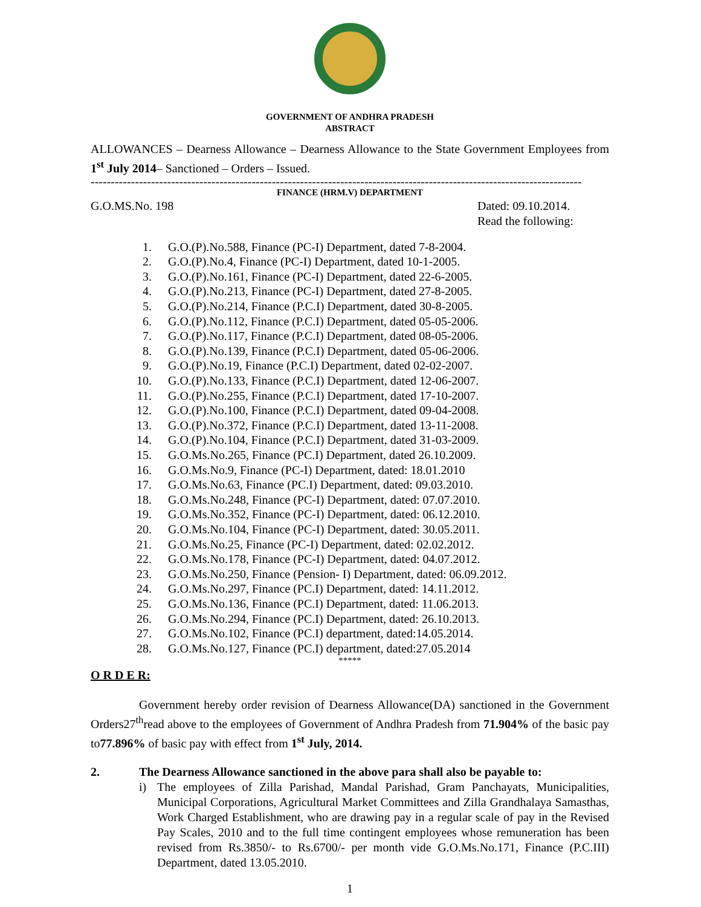GOVERNMENT OF ANDHRA PRADESH
ABSTRACT
ALLOWANCES – Dearness Allowance – Dearness Allowance to the State Government Employees from 1<sup>st</sup> July 2014– Sanctioned – Orders – Issued.
--------------------------------------------------------------------------------------------------------------------------
FINANCE (HRM.V) DEPARTMENT
G.O.MS.No. 198 Dated: 09.10.2014.
Read the following:
1. G.O.(P).No.588, Finance (PC-I) Department, dated 7-8-2004.
2. G.O.(P).No.4, Finance (PC-I) Department, dated 10-1-2005.
3. G.O.(P).No.161, Finance (PC-I) Department, dated 22-6-2005.
4. G.O.(P).No.213, Finance (PC-I) Department, dated 27-8-2005.
5. G.O.(P).No.214, Finance (P.C.I) Department, dated 30-8-2005.
6. G.O.(P).No.112, Finance (P.C.I) Department, dated 05-05-2006.
7. G.O.(P).No.117, Finance (P.C.I) Department, dated 08-05-2006.
8. G.O.(P).No.139, Finance (P.C.I) Department, dated 05-06-2006.
9. G.O.(P).No.19, Finance (P.C.I) Department, dated 02-02-2007.
10. G.O.(P).No.133, Finance (P.C.I) Department, dated 12-06-2007.
11. G.O.(P).No.255, Finance (P.C.I) Department, dated 17-10-2007.
12. G.O.(P).No.100, Finance (P.C.I) Department, dated 09-04-2008.
13. G.O.(P).No.372, Finance (P.C.I) Department, dated 13-11-2008.
14. G.O.(P).No.104, Finance (P.C.I) Department, dated 31-03-2009.
15. G.O.Ms.No.265, Finance (PC.I) Department, dated 26.10.2009.
16. G.O.Ms.No.9, Finance (PC-I) Department, dated: 18.01.2010
17. G.O.Ms.No.63, Finance (PC.I) Department, dated: 09.03.2010.
18. G.O.Ms.No.248, Finance (PC-I) Department, dated: 07.07.2010.
19. G.O.Ms.No.352, Finance (PC-I) Department, dated: 06.12.2010.
20. G.O.Ms.No.104, Finance (PC-I) Department, dated: 30.05.2011.
21. G.O.Ms.No.25, Finance (PC-I) Department, dated: 02.02.2012.
22. G.O.Ms.No.178, Finance (PC-I) Department, dated: 04.07.2012.
23. G.O.Ms.No.250, Finance (Pension- I) Department, dated: 06.09.2012.
24. G.O.Ms.No.297, Finance (PC.I) Department, dated: 14.11.2012.
25. G.O.Ms.No.136, Finance (PC.I) Department, dated: 11.06.2013.
26. G.O.Ms.No.294, Finance (PC.I) Department, dated: 26.10.2013.
27. G.O.Ms.No.102, Finance (PC.I) department, dated:14.05.2014.
28. G.O.Ms.No.127, Finance (PC.I) department, dated:27.05.2014
*****
O R D E R:
Government hereby order revision of Dearness Allowance(DA) sanctioned in the Government Orders27<sup>th</sup>read above to the employees of Government of Andhra Pradesh from 71.904% of the basic pay to77.896% of basic pay with effect from 1<sup>st</sup> July, 2014.
2. The Dearness Allowance sanctioned in the above para shall also be payable to:
i) The employees of Zilla Parishad, Mandal Parishad, Gram Panchayats, Municipalities, Municipal Corporations, Agricultural Market Committees and Zilla Grandhalaya Samasthas, Work Charged Establishment, who are drawing pay in a regular scale of pay in the Revised Pay Scales, 2010 and to the full time contingent employees whose remuneration has been revised from Rs.3850/- to Rs.6700/- per month vide G.O.Ms.No.171, Finance (P.C.III) Department, dated 13.05.2010.
1